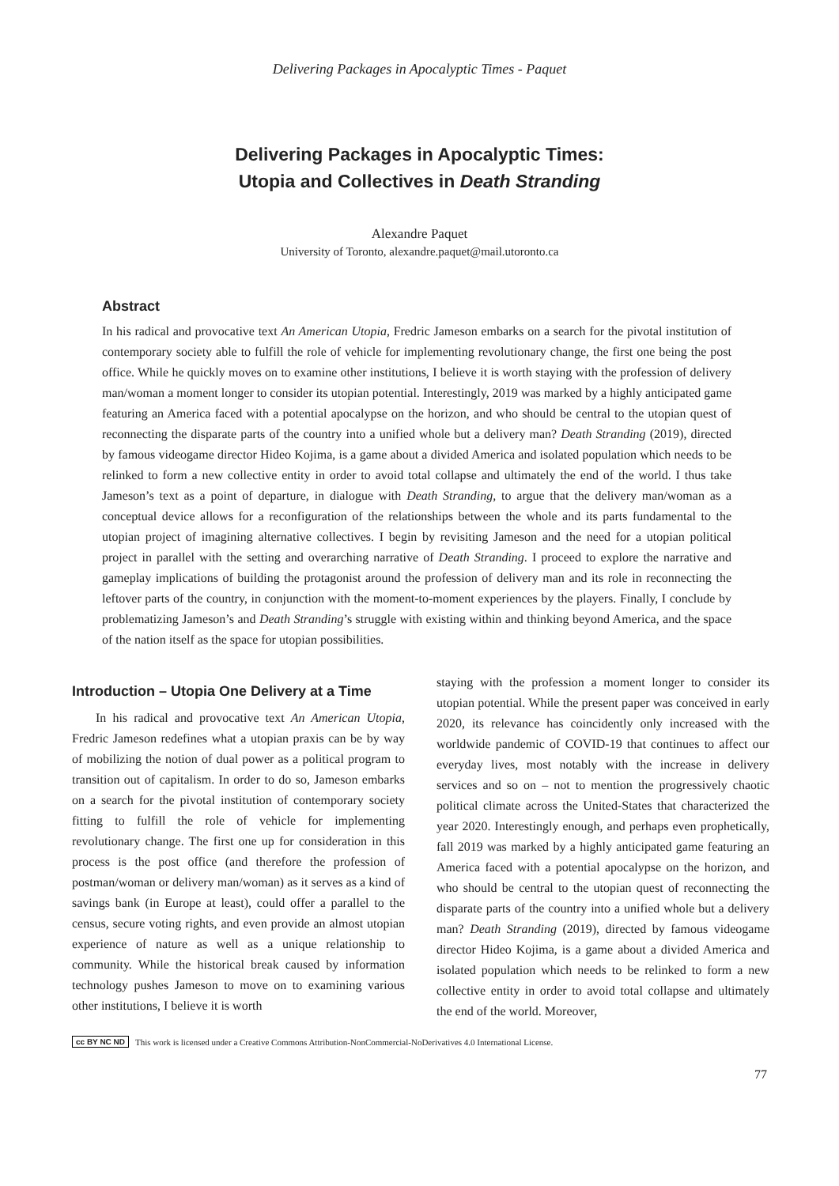Delivering Packages in Apocalyptic Times - Paquet
Delivering Packages in Apocalyptic Times:
Utopia and Collectives in Death Stranding
Alexandre Paquet
University of Toronto, alexandre.paquet@mail.utoronto.ca
Abstract
In his radical and provocative text An American Utopia, Fredric Jameson embarks on a search for the pivotal institution of contemporary society able to fulfill the role of vehicle for implementing revolutionary change, the first one being the post office. While he quickly moves on to examine other institutions, I believe it is worth staying with the profession of delivery man/woman a moment longer to consider its utopian potential. Interestingly, 2019 was marked by a highly anticipated game featuring an America faced with a potential apocalypse on the horizon, and who should be central to the utopian quest of reconnecting the disparate parts of the country into a unified whole but a delivery man? Death Stranding (2019), directed by famous videogame director Hideo Kojima, is a game about a divided America and isolated population which needs to be relinked to form a new collective entity in order to avoid total collapse and ultimately the end of the world. I thus take Jameson’s text as a point of departure, in dialogue with Death Stranding, to argue that the delivery man/woman as a conceptual device allows for a reconfiguration of the relationships between the whole and its parts fundamental to the utopian project of imagining alternative collectives. I begin by revisiting Jameson and the need for a utopian political project in parallel with the setting and overarching narrative of Death Stranding. I proceed to explore the narrative and gameplay implications of building the protagonist around the profession of delivery man and its role in reconnecting the leftover parts of the country, in conjunction with the moment-to-moment experiences by the players. Finally, I conclude by problematizing Jameson’s and Death Stranding’s struggle with existing within and thinking beyond America, and the space of the nation itself as the space for utopian possibilities.
Introduction – Utopia One Delivery at a Time
In his radical and provocative text An American Utopia, Fredric Jameson redefines what a utopian praxis can be by way of mobilizing the notion of dual power as a political program to transition out of capitalism. In order to do so, Jameson embarks on a search for the pivotal institution of contemporary society fitting to fulfill the role of vehicle for implementing revolutionary change. The first one up for consideration in this process is the post office (and therefore the profession of postman/woman or delivery man/woman) as it serves as a kind of savings bank (in Europe at least), could offer a parallel to the census, secure voting rights, and even provide an almost utopian experience of nature as well as a unique relationship to community. While the historical break caused by information technology pushes Jameson to move on to examining various other institutions, I believe it is worth
staying with the profession a moment longer to consider its utopian potential. While the present paper was conceived in early 2020, its relevance has coincidently only increased with the worldwide pandemic of COVID-19 that continues to affect our everyday lives, most notably with the increase in delivery services and so on – not to mention the progressively chaotic political climate across the United-States that characterized the year 2020. Interestingly enough, and perhaps even prophetically, fall 2019 was marked by a highly anticipated game featuring an America faced with a potential apocalypse on the horizon, and who should be central to the utopian quest of reconnecting the disparate parts of the country into a unified whole but a delivery man? Death Stranding (2019), directed by famous videogame director Hideo Kojima, is a game about a divided America and isolated population which needs to be relinked to form a new collective entity in order to avoid total collapse and ultimately the end of the world. Moreover,
cc BY NC ND This work is licensed under a Creative Commons Attribution-NonCommercial-NoDerivatives 4.0 International License.
77